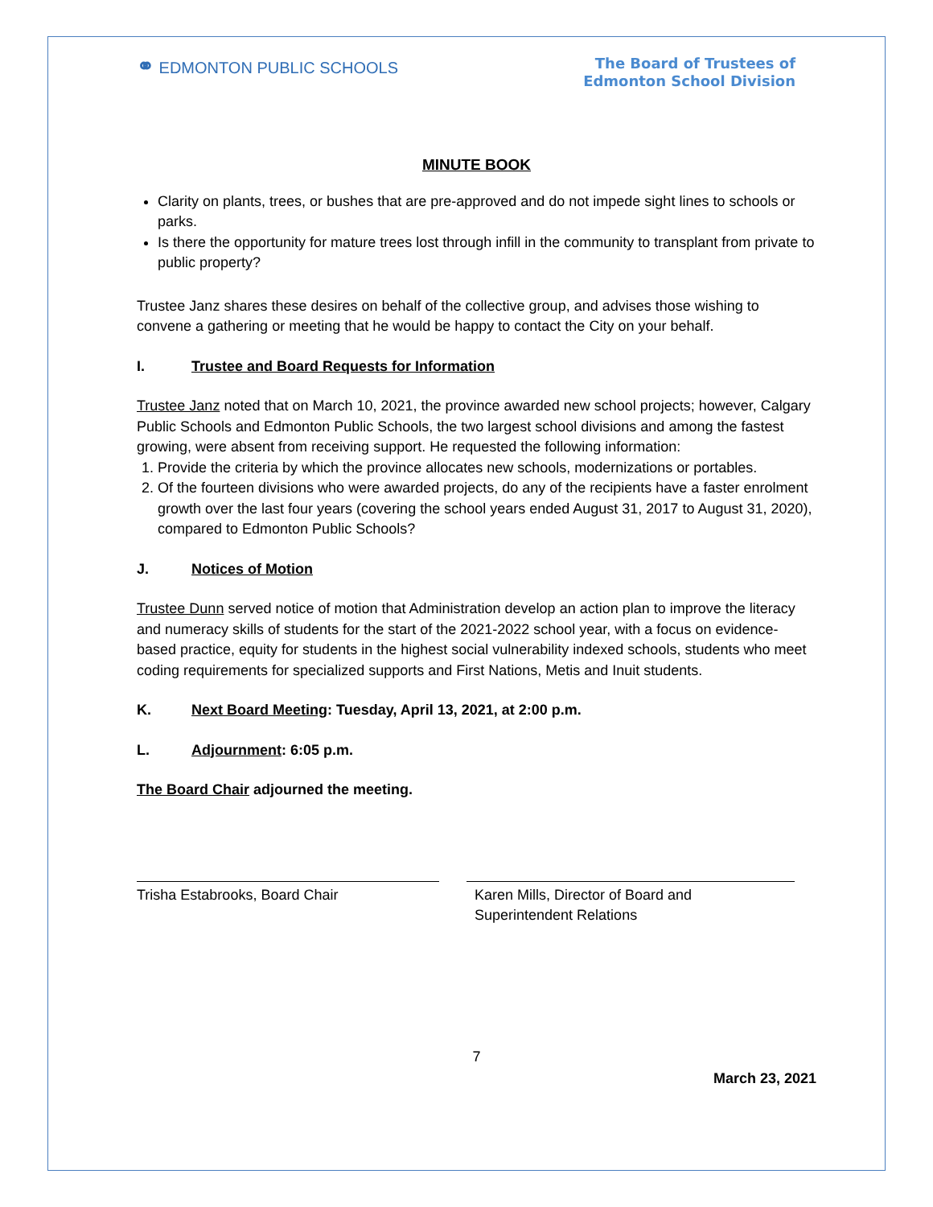⚭ EDMONTON PUBLIC SCHOOLS
The Board of Trustees of
Edmonton School Division
MINUTE BOOK
Clarity on plants, trees, or bushes that are pre-approved and do not impede sight lines to schools or parks.
Is there the opportunity for mature trees lost through infill in the community to transplant from private to public property?
Trustee Janz shares these desires on behalf of the collective group, and advises those wishing to convene a gathering or meeting that he would be happy to contact the City on your behalf.
I. Trustee and Board Requests for Information
Trustee Janz noted that on March 10, 2021, the province awarded new school projects; however, Calgary Public Schools and Edmonton Public Schools, the two largest school divisions and among the fastest growing, were absent from receiving support. He requested the following information:
1. Provide the criteria by which the province allocates new schools, modernizations or portables.
2. Of the fourteen divisions who were awarded projects, do any of the recipients have a faster enrolment growth over the last four years (covering the school years ended August 31, 2017 to August 31, 2020), compared to Edmonton Public Schools?
J. Notices of Motion
Trustee Dunn served notice of motion that Administration develop an action plan to improve the literacy and numeracy skills of students for the start of the 2021-2022 school year, with a focus on evidence-based practice, equity for students in the highest social vulnerability indexed schools, students who meet coding requirements for specialized supports and First Nations, Metis and Inuit students.
K. Next Board Meeting: Tuesday, April 13, 2021, at 2:00 p.m.
L. Adjournment: 6:05 p.m.
The Board Chair adjourned the meeting.
Trisha Estabrooks, Board Chair Karen Mills, Director of Board and
Superintendent Relations
7
March 23, 2021